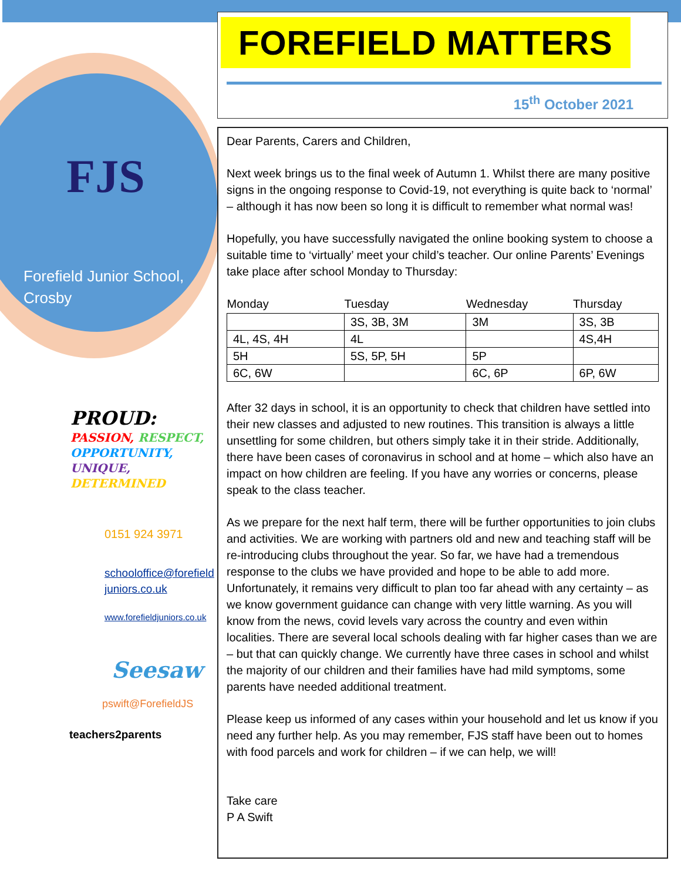FJS
Forefield Junior School,
Crosby
PROUD:
PASSION, RESPECT,
OPPORTUNITY,
UNIQUE, DETERMINED
0151 924 3971
schooloffice@forefield
juniors.co.uk
www.forefieldjuniors.co.uk
Seesaw
pswift@ForefieldJS
teachers2parents
FOREFIELD MATTERS
15<sup>th</sup> October 2021
Dear Parents, Carers and Children,
Next week brings us to the final week of Autumn 1. Whilst there are many positive signs in the ongoing response to Covid-19, not everything is quite back to ‘normal’ – although it has now been so long it is difficult to remember what normal was!
Hopefully, you have successfully navigated the online booking system to choose a suitable time to ‘virtually’ meet your child’s teacher. Our online Parents’ Evenings take place after school Monday to Thursday:
| Monday | Tuesday | Wednesday | Thursday |
| --- | --- | --- | --- |
| | 3S, 3B, 3M | 3M | 3S, 3B |
| 4L, 4S, 4H | 4L | | 4S,4H |
| 5H | 5S, 5P, 5H | 5P | |
| 6C, 6W | | 6C, 6P | 6P, 6W |
After 32 days in school, it is an opportunity to check that children have settled into their new classes and adjusted to new routines. This transition is always a little unsettling for some children, but others simply take it in their stride. Additionally, there have been cases of coronavirus in school and at home – which also have an impact on how children are feeling. If you have any worries or concerns, please speak to the class teacher.
As we prepare for the next half term, there will be further opportunities to join clubs and activities. We are working with partners old and new and teaching staff will be re-introducing clubs throughout the year. So far, we have had a tremendous response to the clubs we have provided and hope to be able to add more. Unfortunately, it remains very difficult to plan too far ahead with any certainty – as we know government guidance can change with very little warning. As you will know from the news, covid levels vary across the country and even within localities. There are several local schools dealing with far higher cases than we are – but that can quickly change. We currently have three cases in school and whilst the majority of our children and their families have had mild symptoms, some parents have needed additional treatment.
Please keep us informed of any cases within your household and let us know if you need any further help. As you may remember, FJS staff have been out to homes with food parcels and work for children – if we can help, we will!
Take care
P A Swift